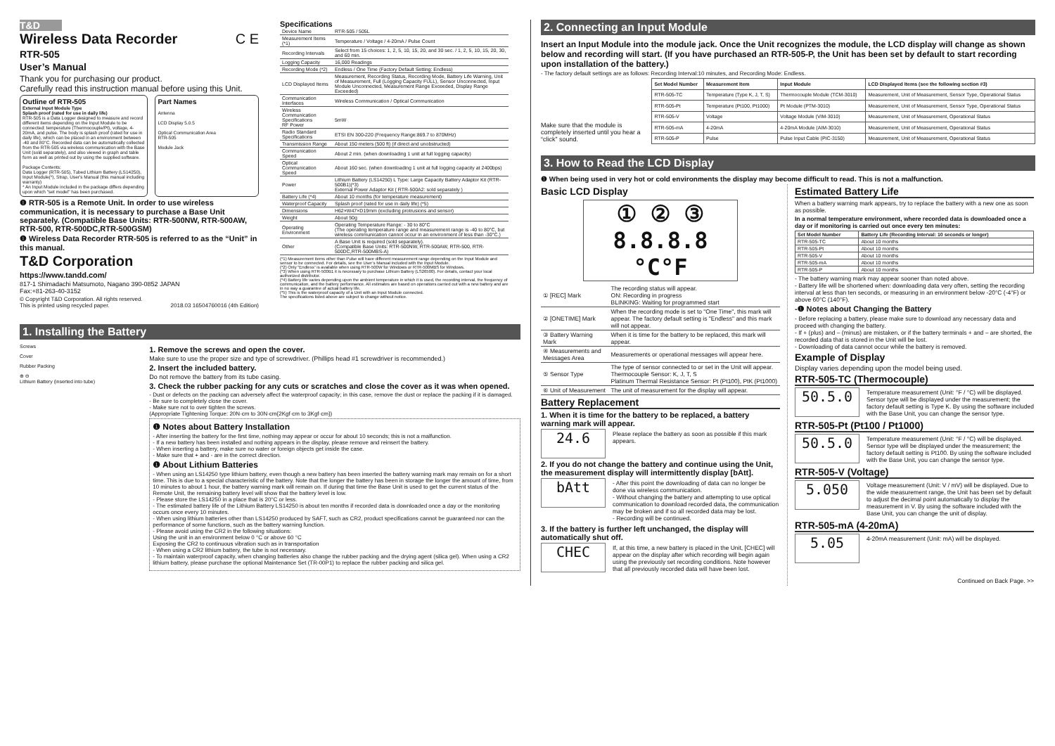T&D
Wireless Data Recorder C E
RTR-505
User’s Manual
Thank you for purchasing our product.
Carefully read this instruction manual before using this Unit.
Outline of RTR-505
External Input Module Type
Splash proof (rated for use in daily life)
RTR-505 is a Data Logger designed to measure and record different items depending on the Input Module to be connected: temperature (Thermocouple/Pt), voltage, 4-20mA, and pulse. The body is splash proof (rated for use in daily life), which can be placed in an environment between -40 and 80°C. Recorded data can be automatically collected from the RTR-505 via wireless communication with the Base Unit (sold separately), and also viewed in graph and table form as well as printed out by using the supplied software.
Package Contents:
Data Logger (RTR-505), Tubed Lithium Battery (LS14250), Input Module(*), Strap, User's Manual (this manual including warranty)
* An Input Module included in the package differs depending upon which "set model" has been purchased.
Part Names
Antenna
LCD Display 5.0.5
Optical Communication Area
RTR-505
Module Jack
❶ RTR-505 is a Remote Unit. In order to use wireless communication, it is necessary to purchase a Base Unit separately. (Compatible Base Units: RTR-500NW, RTR-500AW, RTR-500, RTR-500DC,RTR-500GSM)
❶ Wireless Data Recorder RTR-505 is referred to as the “Unit” in this manual.
T&D Corporation
https://www.tandd.com/
817-1 Shimadachi Matsumoto, Nagano 390-0852 JAPAN
Fax:+81-263-40-3152
© Copyright T&D Corporation. All rights reserved.
This is printed using recycled paper. 2018.03 16504760016 (4th Edition)
Specifications
| Device Name | RTR-505 / 505L |
| Measurement Items (*1) | Temperature / Voltage / 4-20mA / Pulse Count |
| Recording Intervals | Select from 15 choices: 1, 2, 5, 10, 15, 20, and 30 sec. / 1, 2, 5, 10, 15, 20, 30, and 60 min. |
| Logging Capacity | 16,000 Readings |
| Recording Mode (*2) | Endless / One Time (Factory Default Setting: Endless) |
| LCD Displayed Items | Measurement, Recording Status, Recording Mode, Battery Life Warning, Unit of Measurement, Full (Logging Capacity FULL), Sensor Unconnected, Input Module Unconnected, Measurement Range Exceeded, Display Range Exceeded) |
| Communication Interfaces | Wireless Communication / Optical Communication |
| Wireless Communication Specifications RF Power | 5mW |
| Radio Standard Specifications | ETSI EN 300-220 (Frequency Range:869.7 to 870MHz) |
| Transmission Range | About 150 meters (500 ft) (if direct and unobstructed) |
| Communication Speed | About 2 min. (when downloading 1 unit at full logging capacity) |
| Optical Communication Speed | About 160 sec. (when downloading 1 unit at full logging capacity at 2400bps) |
| Power | Lithium Battery (LS14250) L Type: Large Capacity Battery Adaptor Kit (RTR-500B1)(*3) External Power Adaptor Kit ( RTR-500A2: sold separately ) |
| Battery Life (*4) | About 10 months (for temperature measurement) |
| Waterproof Capacity | Splash proof (rated for use in daily life) (*5) |
| Dimensions | H62×W47×D19mm (excluding protrusions and sensor) |
| Weight | About 50g |
| Operating Environment | Operating Temperature Range: - 30 to 80°C (The operating temperature range and measurement range is -40 to 80°C, but wireless communication cannot occur in an environment of less than -30°C.) |
| Other | A Base Unit is required (sold separately). (Compatible Base Units: RTR-500NW, RTR-500AW, RTR-500, RTR-500DC,RTR-500MBS-A) |
(*1) Measurement items other than Pulse will have different measurement range depending on the Input Module and sensor to be connected. For details, see the User’s Manual included with the Input Module.
(*2) Only “Endless” is available when using RTR-500W for Windows or RTR-500MBS for Windows.
(*3) When using RTR-500B1 it is necessary to purchase Lithium Battery (LS26500). For details, contact your local authorized distributor.
(*4) Battery life varies depending upon the ambient temperature in which it is used, the recording interval, the frequency of communication, and the battery performance. All estimates are based on operations carried out with a new battery and are in no way a guarantee of actual battery life.
(*5) This is the waterproof capacity of a Unit with an Input Module connected.
The specifications listed above are subject to change without notice.
1. Installing the Battery
Screws
Cover
Rubber Packing
⊕ ⊖
Lithium Battery (inserted into tube)
1. Remove the screws and open the cover.
Make sure to use the proper size and type of screwdriver. (Phillips head #1 screwdriver is recommended.)
2. Insert the included battery.
Do not remove the battery from its tube casing.
3. Check the rubber packing for any cuts or scratches and close the cover as it was when opened.
- Dust or defects on the packing can adversely affect the waterproof capacity; in this case, remove the dust or replace the packing if it is damaged.
- Be sure to completely close the cover.
- Make sure not to over tighten the screws.
(Appropriate Tightening Torque: 20N·cm to 30N·cm{2Kgf·cm to 3Kgf·cm})
❶ Notes about Battery Installation
- After inserting the battery for the first time, nothing may appear or occur for about 10 seconds; this is not a malfunction.
- If a new battery has been installed and nothing appears in the display, please remove and reinsert the battery.
- When inserting a battery, make sure no water or foreign objects get inside the case.
- Make sure that + and - are in the correct direction.
❶ About Lithium Batteries
- When using an LS14250 type lithium battery, even though a new battery has been inserted the battery warning mark may remain on for a short time. This is due to a special characteristic of the battery. Note that the longer the battery has been in storage the longer the amount of time, from 10 minutes to about 1 hour, the battery warning mark will remain on. If during that time the Base Unit is used to get the current status of the Remote Unit, the remaining battery level will show that the battery level is low.
- Please store the LS14250 in a place that is 20°C or less.
- The estimated battery life of the Lithium Battery LS14250 is about ten months if recorded data is downloaded once a day or the monitoring occurs once every 10 minutes.
- When using lithium batteries other than LS14250 produced by SAFT, such as CR2, product specifications cannot be guaranteed nor can the performance of some functions, such as the battery warning function.
- Please avoid using the CR2 in the following situations:
Using the unit in an environment below 0 °C or above 60 °C
Exposing the CR2 to continuous vibration such as in transportation
- When using a CR2 lithium battery, the tube is not necessary.
- To maintain waterproof capacity, when changing batteries also change the rubber packing and the drying agent (silica gel). When using a CR2 lithium battery, please purchase the optional Maintenance Set (TR-00P1) to replace the rubber packing and silica gel.
2. Connecting an Input Module
Insert an Input Module into the module jack. Once the Unit recognizes the module, the LCD display will change as shown below and recording will start. (If you have purchased an RTR-505-P, the Unit has been set by default to start recording upon installation of the battery.)
- The factory default settings are as follows: Recording Interval:10 minutes, and Recording Mode: Endless.
Make sure that the module is completely inserted until you hear a “click” sound.
| Set Model Number | Measurement Item | Input Module | LCD Displayed Items (see the following section #3) |
| --- | --- | --- | --- |
| RTR-505-TC | Temperature (Type K, J, T, S) | Thermocouple Module (TCM-3010) | Measurement, Unit of Measurement, Sensor Type, Operational Status |
| RTR-505-Pt | Temperature (Pt100, Pt1000) | Pt Module (PTM-3010) | Measurement, Unit of Measurement, Sensor Type, Operational Status |
| RTR-505-V | Voltage | Voltage Module (VIM-3010) | Measurement, Unit of Measurement, Operational Status |
| RTR-505-mA | 4-20mA | 4-20mA Module (AIM-3010) | Measurement, Unit of Measurement, Operational Status |
| RTR-505-P | Pulse | Pulse Input Cable (PIC-3150) | Measurement, Unit of Measurement, Operational Status |
3. How to Read the LCD Display
❶ When being used in very hot or cold environments the display may become difficult to read. This is not a malfunction.
Basic LCD Display
① ② ③
8.8.8.8 °C°F
| ① [REC] Mark | The recording status will appear. ON: Recording in progress BLINKING: Waiting for programmed start |
| ② [ONETIME] Mark | When the recording mode is set to "One Time", this mark will appear. The factory default setting is "Endless" and this mark will not appear. |
| ③ Battery Warning Mark | When it is time for the battery to be replaced, this mark will appear. |
| ④ Measurements and Messages Area | Measurements or operational messages will appear here. |
| ⑤ Sensor Type | The type of sensor connected to or set in the Unit will appear. Thermocouple Sensor: K, J, T, S Platinum Thermal Resistance Sensor: Pt (Pt100), PtK (Pt1000) |
| ⑥ Unit of Measurement | The unit of measurement for the display will appear. |
Battery Replacement
1. When it is time for the battery to be replaced, a battery warning mark will appear.
24.6
Please replace the battery as soon as possible if this mark appears.
2. If you do not change the battery and continue using the Unit, the measurement display will intermittently display [bAtt].
bAtt
- After this point the downloading of data can no longer be done via wireless communication.
- Without changing the battery and attempting to use optical communication to download recorded data, the communication may be broken and if so all recorded data may be lost.
- Recording will be continued.
3. If the battery is further left unchanged, the display will automatically shut off.
CHEC
If, at this time, a new battery is placed in the Unit, [CHEC] will appear on the display after which recording will begin again using the previously set recording conditions. Note however that all previously recorded data will have been lost.
Estimated Battery Life
When a battery warning mark appears, try to replace the battery with a new one as soon as possible.
In a normal temperature environment, where recorded data is downloaded once a day or if monitoring is carried out once every ten minutes:
| Set Model Number | Battery Life (Recording Interval: 10 seconds or longer) |
| --- | --- |
| RTR-505-TC | About 10 months |
| RTR-505-Pt | About 10 months |
| RTR-505-V | About 10 months |
| RTR-505-mA | About 10 months |
| RTR-505-P | About 10 months |
- The battery warning mark may appear sooner than noted above.
- Battery life will be shortened when: downloading data very often, setting the recording interval at less than ten seconds, or measuring in an environment below -20°C (-4°F) or above 60°C (140°F).
-❶ Notes about Changing the Battery
- Before replacing a battery, please make sure to download any necessary data and proceed with changing the battery.
- If + (plus) and – (minus) are mistaken, or if the battery terminals + and – are shorted, the recorded data that is stored in the Unit will be lost.
- Downloading of data cannot occur while the battery is removed.
Example of Display
Display varies depending upon the model being used.
RTR-505-TC (Thermocouple)
50.5.0
Temperature measurement (Unit: °F / °C) will be displayed. Sensor type will be displayed under the measurement; the factory default setting is Type K. By using the software included with the Base Unit, you can change the sensor type.
RTR-505-Pt (Pt100 / Pt1000)
50.5.0
Temperature measurement (Unit: °F / °C) will be displayed. Sensor type will be displayed under the measurement; the factory default setting is Pt100. By using the software included with the Base Unit, you can change the sensor type.
RTR-505-V (Voltage)
5.050
Voltage measurement (Unit: V / mV) will be displayed. Due to the wide measurement range, the Unit has been set by default to adjust the decimal point automatically to display the measurement in V. By using the software included with the Base Unit, you can change the unit of display.
RTR-505-mA (4-20mA)
5.05
4-20mA measurement (Unit: mA) will be displayed.
Continued on Back Page. >>